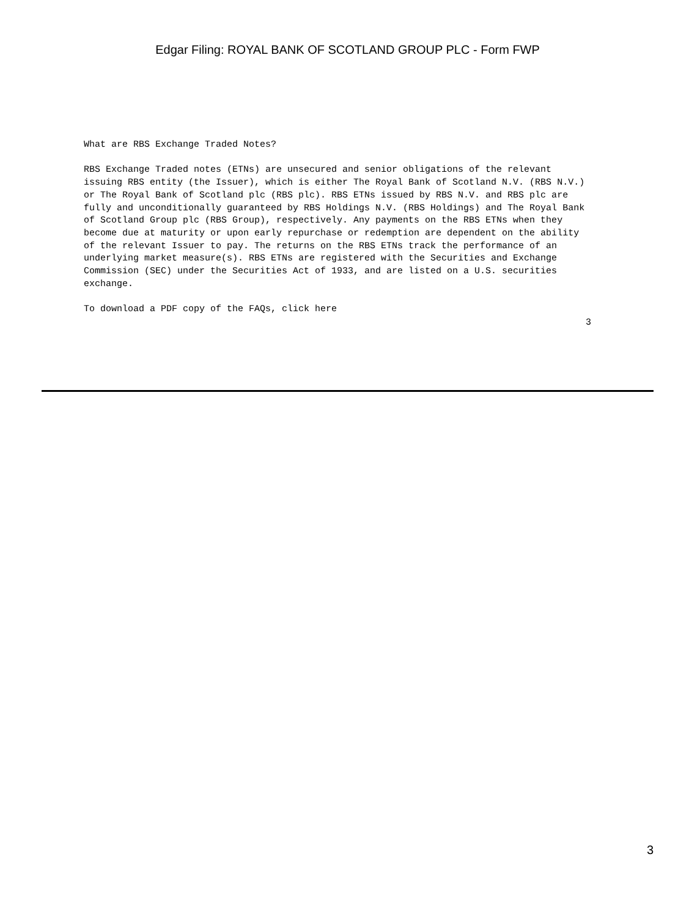Edgar Filing: ROYAL BANK OF SCOTLAND GROUP PLC - Form FWP
What are RBS Exchange Traded Notes?
RBS Exchange Traded notes (ETNs) are unsecured and senior obligations of the relevant issuing RBS entity (the Issuer), which is either The Royal Bank of Scotland N.V. (RBS N.V.) or The Royal Bank of Scotland plc (RBS plc). RBS ETNs issued by RBS N.V. and RBS plc are fully and unconditionally guaranteed by RBS Holdings N.V. (RBS Holdings) and The Royal Bank of Scotland Group plc (RBS Group), respectively. Any payments on the RBS ETNs when they become due at maturity or upon early repurchase or redemption are dependent on the ability of the relevant Issuer to pay. The returns on the RBS ETNs track the performance of an underlying market measure(s). RBS ETNs are registered with the Securities and Exchange Commission (SEC) under the Securities Act of 1933, and are listed on a U.S. securities exchange.
To download a PDF copy of the FAQs, click here
3
3